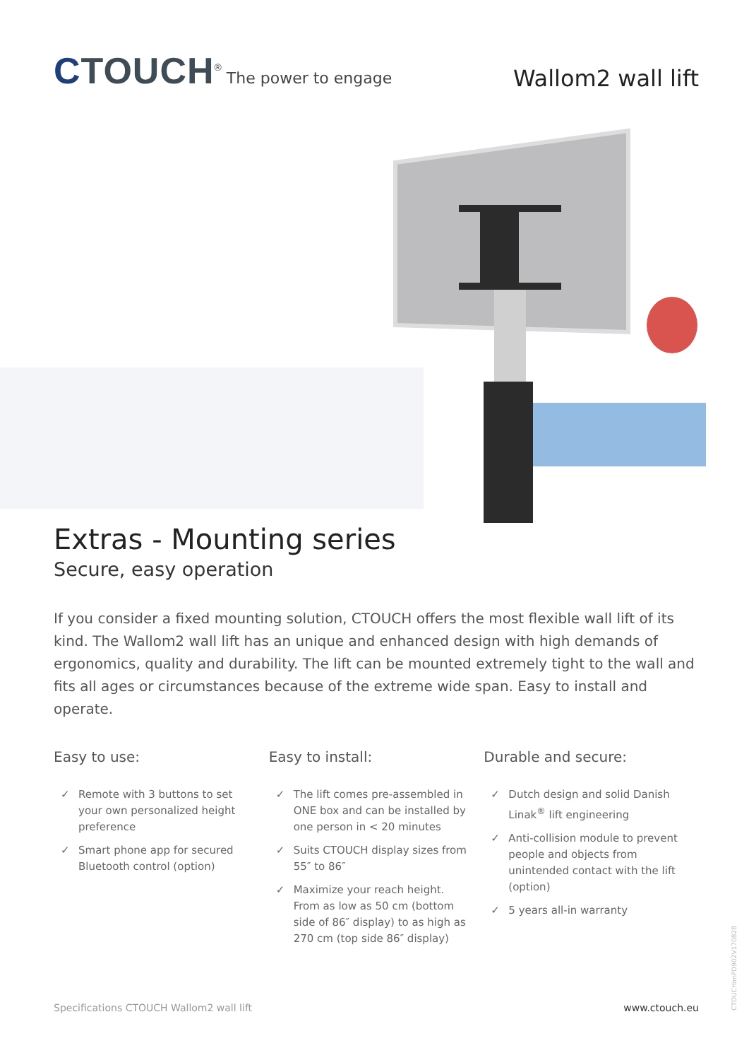CTOUCH<sup>®</sup> The power to engage
Wallom2 wall lift
Extras - Mounting series
Secure, easy operation
If you consider a fixed mounting solution, CTOUCH offers the most flexible wall lift of its kind. The Wallom2 wall lift has an unique and enhanced design with high demands of ergonomics, quality and durability. The lift can be mounted extremely tight to the wall and fits all ages or circumstances because of the extreme wide span. Easy to install and operate.
Easy to use:
✓ Remote with 3 buttons to set your own personalized height preference
✓ Smart phone app for secured Bluetooth control (option)
Easy to install:
✓ The lift comes pre-assembled in ONE box and can be installed by one person in < 20 minutes
✓ Suits CTOUCH display sizes from 55″ to 86″
✓ Maximize your reach height. From as low as 50 cm (bottom side of 86″ display) to as high as 270 cm (top side 86″ display)
Durable and secure:
✓ Dutch design and solid Danish Linak<sup>®</sup> lift engineering
✓ Anti-collision module to prevent people and objects from unintended contact with the lift (option)
✓ 5 years all-in warranty
Specifications CTOUCH Wallom2 wall lift www.ctouch.eu
CTOUCHimPD902V170828